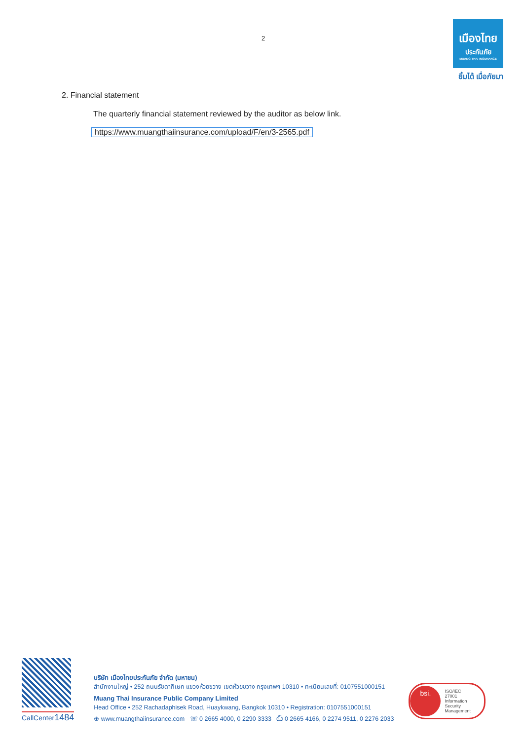2
เมืองไทย
ประกันภัย
MUANG THAI INSURANCE
ยิ้มได้ เมื่อภัยมา
2. Financial statement
The quarterly financial statement reviewed by the auditor as below link.
https://www.muangthaiinsurance.com/upload/F/en/3-2565.pdf
CallCenter1484
บริษัท เมืองไทยประกันภัย จำกัด (มหาชน)
สำนักงานใหญ่ • 252 ถนนรัชดาภิเษก แขวงห้วยขวาง เขตห้วยขวาง กรุงเทพฯ 10310 • ทะเบียนเลขที่: 0107551000151
Muang Thai Insurance Public Company Limited
Head Office • 252 Rachadaphisek Road, Huaykwang, Bangkok 10310 • Registration: 0107551000151
⊕ www.muangthaiinsurance.com ☏ 0 2665 4000, 0 2290 3333 ⎙ 0 2665 4166, 0 2274 9511, 0 2276 2033
bsi. ISO/IEC
27001
Information Security
Management